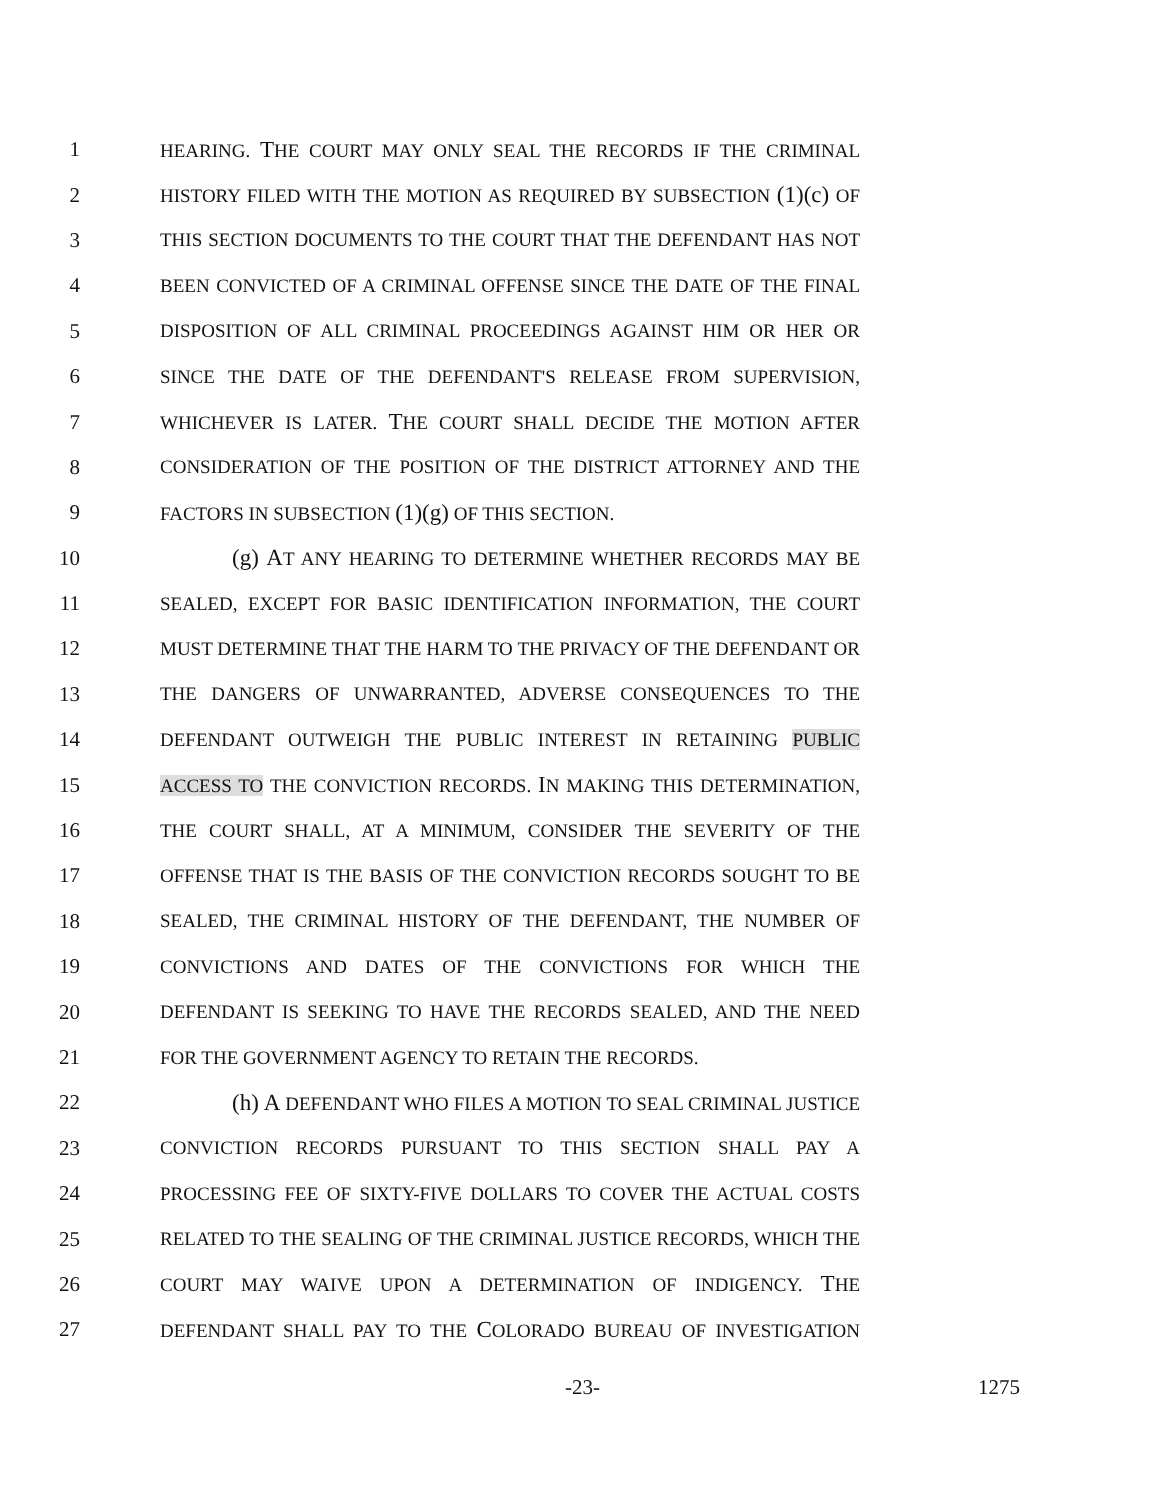1 HEARING. THE COURT MAY ONLY SEAL THE RECORDS IF THE CRIMINAL
2 HISTORY FILED WITH THE MOTION AS REQUIRED BY SUBSECTION (1)(c) OF
3 THIS SECTION DOCUMENTS TO THE COURT THAT THE DEFENDANT HAS NOT
4 BEEN CONVICTED OF A CRIMINAL OFFENSE SINCE THE DATE OF THE FINAL
5 DISPOSITION OF ALL CRIMINAL PROCEEDINGS AGAINST HIM OR HER OR
6 SINCE THE DATE OF THE DEFENDANT'S RELEASE FROM SUPERVISION,
7 WHICHEVER IS LATER. THE COURT SHALL DECIDE THE MOTION AFTER
8 CONSIDERATION OF THE POSITION OF THE DISTRICT ATTORNEY AND THE
9 FACTORS IN SUBSECTION (1)(g) OF THIS SECTION.
10 (g) AT ANY HEARING TO DETERMINE WHETHER RECORDS MAY BE
11 SEALED, EXCEPT FOR BASIC IDENTIFICATION INFORMATION, THE COURT
12 MUST DETERMINE THAT THE HARM TO THE PRIVACY OF THE DEFENDANT OR
13 THE DANGERS OF UNWARRANTED, ADVERSE CONSEQUENCES TO THE
14 DEFENDANT OUTWEIGH THE PUBLIC INTEREST IN RETAINING PUBLIC
15 ACCESS TO THE CONVICTION RECORDS. IN MAKING THIS DETERMINATION,
16 THE COURT SHALL, AT A MINIMUM, CONSIDER THE SEVERITY OF THE
17 OFFENSE THAT IS THE BASIS OF THE CONVICTION RECORDS SOUGHT TO BE
18 SEALED, THE CRIMINAL HISTORY OF THE DEFENDANT, THE NUMBER OF
19 CONVICTIONS AND DATES OF THE CONVICTIONS FOR WHICH THE
20 DEFENDANT IS SEEKING TO HAVE THE RECORDS SEALED, AND THE NEED
21 FOR THE GOVERNMENT AGENCY TO RETAIN THE RECORDS.
22 (h) A DEFENDANT WHO FILES A MOTION TO SEAL CRIMINAL JUSTICE
23 CONVICTION RECORDS PURSUANT TO THIS SECTION SHALL PAY A
24 PROCESSING FEE OF SIXTY-FIVE DOLLARS TO COVER THE ACTUAL COSTS
25 RELATED TO THE SEALING OF THE CRIMINAL JUSTICE RECORDS, WHICH THE
26 COURT MAY WAIVE UPON A DETERMINATION OF INDIGENCY. THE
27 DEFENDANT SHALL PAY TO THE COLORADO BUREAU OF INVESTIGATION
-23- 1275